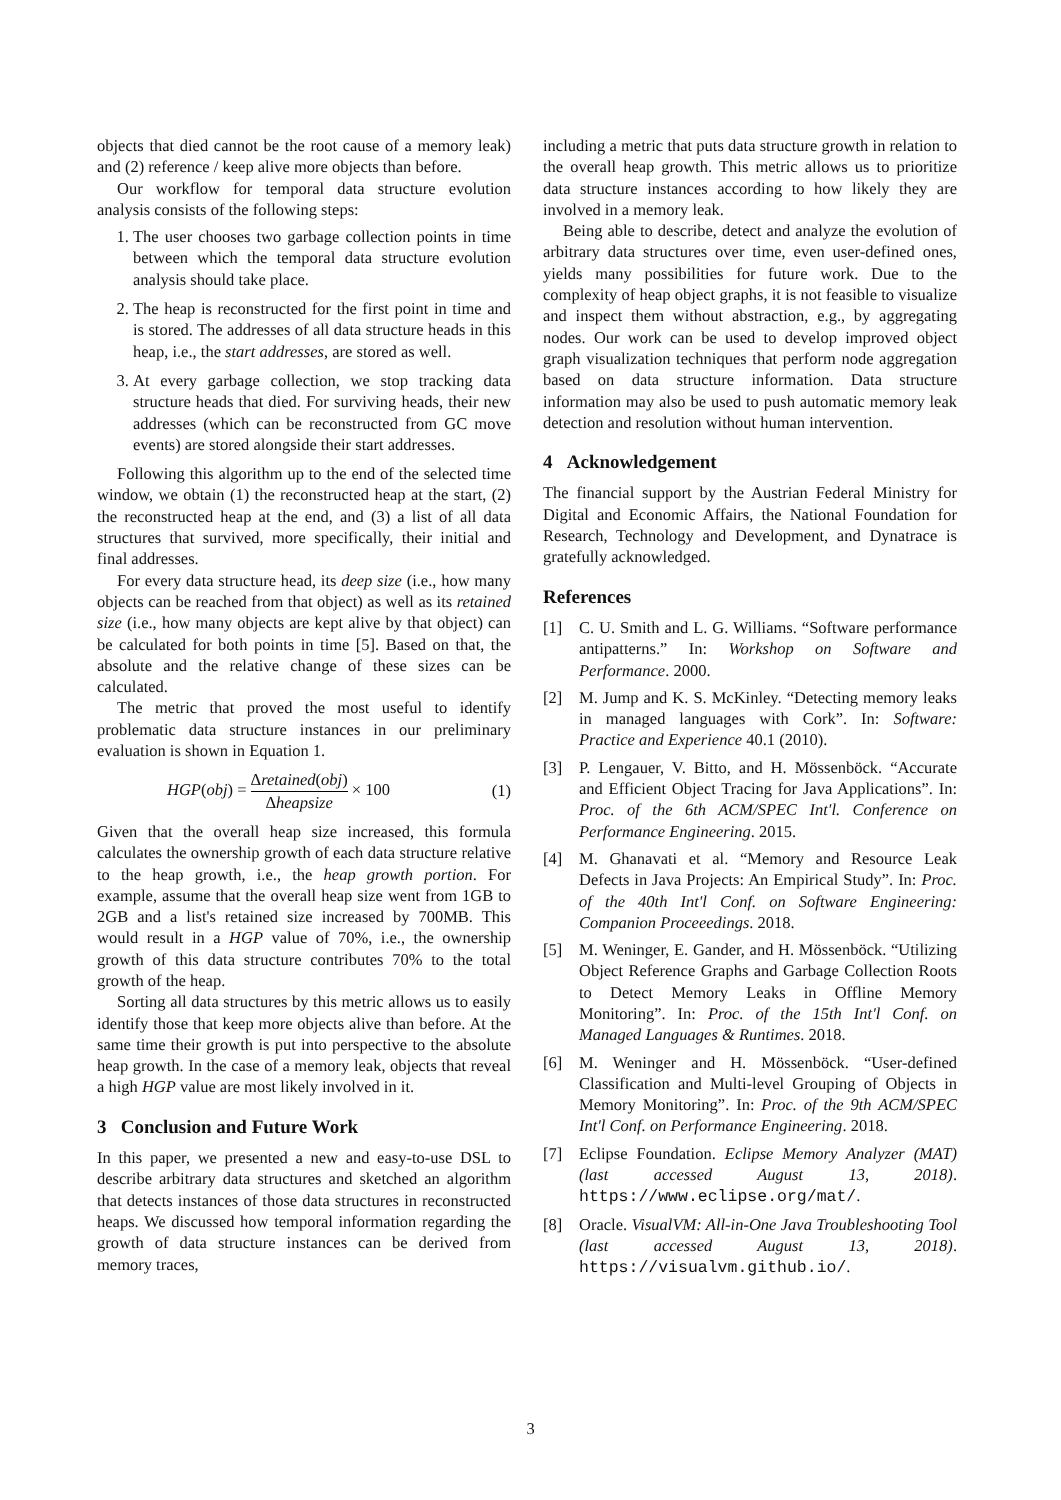objects that died cannot be the root cause of a memory leak) and (2) reference / keep alive more objects than before.
Our workflow for temporal data structure evolution analysis consists of the following steps:
1. The user chooses two garbage collection points in time between which the temporal data structure evolution analysis should take place.
2. The heap is reconstructed for the first point in time and is stored. The addresses of all data structure heads in this heap, i.e., the start addresses, are stored as well.
3. At every garbage collection, we stop tracking data structure heads that died. For surviving heads, their new addresses (which can be reconstructed from GC move events) are stored alongside their start addresses.
Following this algorithm up to the end of the selected time window, we obtain (1) the reconstructed heap at the start, (2) the reconstructed heap at the end, and (3) a list of all data structures that survived, more specifically, their initial and final addresses.
For every data structure head, its deep size (i.e., how many objects can be reached from that object) as well as its retained size (i.e., how many objects are kept alive by that object) can be calculated for both points in time [5]. Based on that, the absolute and the relative change of these sizes can be calculated.
The metric that proved the most useful to identify problematic data structure instances in our preliminary evaluation is shown in Equation 1.
HGP(obj) = Δretained(obj) Δheapsize × 100 (1)
Given that the overall heap size increased, this formula calculates the ownership growth of each data structure relative to the heap growth, i.e., the heap growth portion. For example, assume that the overall heap size went from 1GB to 2GB and a list's retained size increased by 700MB. This would result in a HGP value of 70%, i.e., the ownership growth of this data structure contributes 70% to the total growth of the heap.
Sorting all data structures by this metric allows us to easily identify those that keep more objects alive than before. At the same time their growth is put into perspective to the absolute heap growth. In the case of a memory leak, objects that reveal a high HGP value are most likely involved in it.
3 Conclusion and Future Work
In this paper, we presented a new and easy-to-use DSL to describe arbitrary data structures and sketched an algorithm that detects instances of those data structures in reconstructed heaps. We discussed how temporal information regarding the growth of data structure instances can be derived from memory traces,
including a metric that puts data structure growth in relation to the overall heap growth. This metric allows us to prioritize data structure instances according to how likely they are involved in a memory leak.
Being able to describe, detect and analyze the evolution of arbitrary data structures over time, even user-defined ones, yields many possibilities for future work. Due to the complexity of heap object graphs, it is not feasible to visualize and inspect them without abstraction, e.g., by aggregating nodes. Our work can be used to develop improved object graph visualization techniques that perform node aggregation based on data structure information. Data structure information may also be used to push automatic memory leak detection and resolution without human intervention.
4 Acknowledgement
The financial support by the Austrian Federal Ministry for Digital and Economic Affairs, the National Foundation for Research, Technology and Development, and Dynatrace is gratefully acknowledged.
References
[1] C. U. Smith and L. G. Williams. “Software performance antipatterns.” In: Workshop on Software and Performance. 2000.
[2] M. Jump and K. S. McKinley. “Detecting memory leaks in managed languages with Cork”. In: Software: Practice and Experience 40.1 (2010).
[3] P. Lengauer, V. Bitto, and H. Mössenböck. “Accurate and Efficient Object Tracing for Java Applications”. In: Proc. of the 6th ACM/SPEC Int'l. Conference on Performance Engineering. 2015.
[4] M. Ghanavati et al. “Memory and Resource Leak Defects in Java Projects: An Empirical Study”. In: Proc. of the 40th Int'l Conf. on Software Engineering: Companion Proceeedings. 2018.
[5] M. Weninger, E. Gander, and H. Mössenböck. “Utilizing Object Reference Graphs and Garbage Collection Roots to Detect Memory Leaks in Offline Memory Monitoring”. In: Proc. of the 15th Int'l Conf. on Managed Languages & Runtimes. 2018.
[6] M. Weninger and H. Mössenböck. “User-defined Classification and Multi-level Grouping of Objects in Memory Monitoring”. In: Proc. of the 9th ACM/SPEC Int'l Conf. on Performance Engineering. 2018.
[7] Eclipse Foundation. Eclipse Memory Analyzer (MAT) (last accessed August 13, 2018). https://www.eclipse.org/mat/.
[8] Oracle. VisualVM: All-in-One Java Troubleshooting Tool (last accessed August 13, 2018). https://visualvm.github.io/.
3